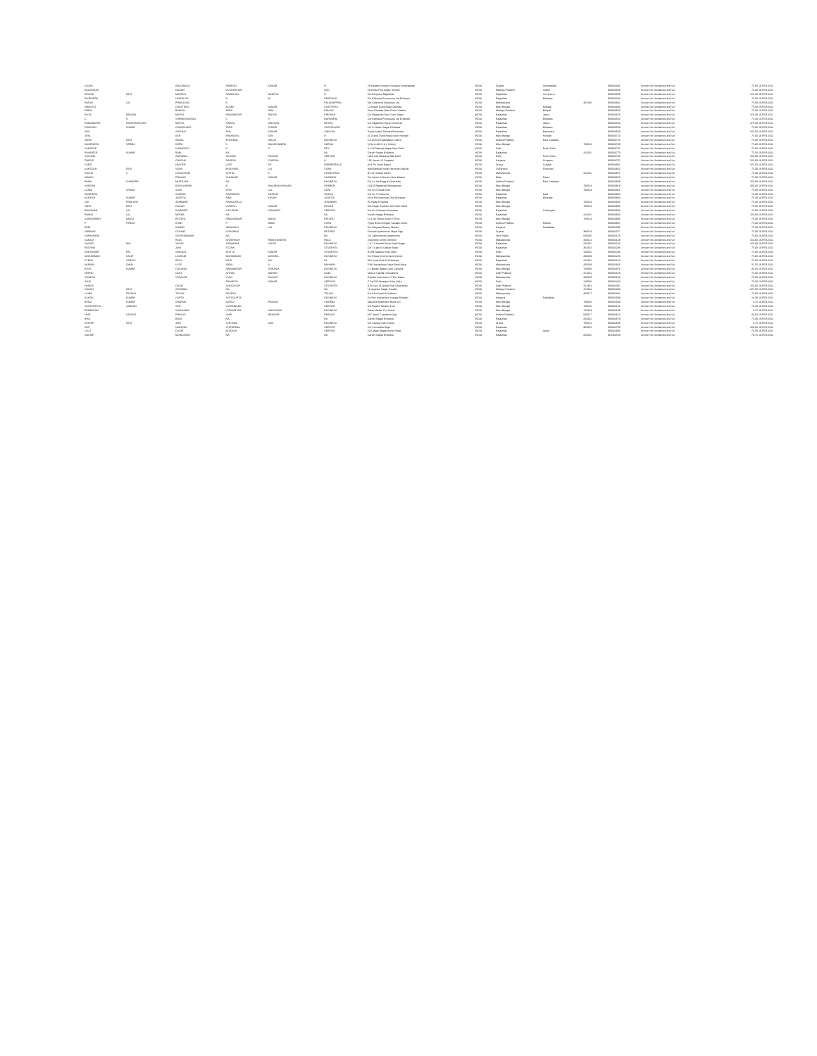| VIJAYA | | AHLUWALIA | RAMESH | KUMAR | H | 29 Swastik Society Ghodasar Ahmedabad | INDIA | Gujarat | Ahmedabad | | 800033341 | Amount for Unclaimed and Un | 75.00 19-FEB-2011 |
| BALKISHAN | | NAGAR | GOVERDHAN | | DAS | 23 Ahilya Puri Indore 452002 | INDIA | Madhya Pradesh | Indore | | 800033356 | Amount for Unclaimed and Un | 75.00 19-FEB-2011 |
| MOHINI | DEVI | MAURYA | RAMDHAN | MAURYA | H | Vill Jhinjhunu Rajasthan | INDIA | Rajasthan | Jhunjhunu | | 800033359 | Amount for Unclaimed and Un | 225.00 19-FEB-2011 |
| RAJENDRA | | UPADHYAY | N | M | UPADHYAY | C/o Bhilwara Processors Ltd Bhilwara | INDIA | Rajasthan | Bhilwara | | 800033345 | Amount for Unclaimed and Un | 75.00 19-FEB-2011 |
| RATAN | LAL | PRAKASAM | K | | PALANIAPPAN | M/s Kalinkrina Industries Ltd | INDIA | Maharashtra | | 401506 | 800033862 | Amount for Unclaimed and Un | 75.00 19-FEB-2011 |
| NIBEDITA | | CHATTERJI | ALOKE | KUMAR | CHATTERJI | 12 Anand Dutta Road Calcutta | INDIA | West Bengal | Kolkata | | 800033383 | Amount for Unclaimed and Un | 75.00 19-FEB-2011 |
| PREM | | BANSAL | BABU | RAM | BANSAL | Prem Bhawan Near Chitra Vidisha | INDIA | Madhya Pradesh | Bhopal | | 800033505 | Amount for Unclaimed and Un | 75.00 19-FEB-2011 |
| RAJIV | RANJAN | MEHTA | RAMAWATAR | RADHA | KRISHAN | C/o Rajasthan Dye Chem Jaipur | INDIA | Rajasthan | Jaipur | | 800033516 | Amount for Unclaimed and Un | 150.00 19-FEB-2011 |
| C | H | SHRINIVASARAO | C | V | NARSIMHA | C/o Bhilwara Processors Ltd Engineer | INDIA | Rajasthan | Bhilwara | | 800033532 | Amount for Unclaimed and Un | 75.00 19-FEB-2011 |
| RAMAWATAR | RADHAKRISHAN | MEHTA | RADHA | KRISHAN | MEHTA | C/o Rajasthan Dying Chemical | INDIA | Rajasthan | Jaipur | | 800033543 | Amount for Unclaimed and Un | 375.00 19-FEB-2011 |
| PRAVEEN | KUMAR | CHOUDHARY | TARA | CHAND | CHOUDHARY | 112 A Shastri Nagar Bhilwara | INDIA | Rajasthan | Bhilwara | | 800033589 | Amount for Unclaimed and Un | 75.00 19-FEB-2011 |
| ANIL | | SINGHAL | ANIL | KUMAR | SINGHAL | Gupta Sadan Talwara Banswara | INDIA | Rajasthan | Banswara | | 800033669 | Amount for Unclaimed and Un | 150.00 19-FEB-2011 |
| JAYA | | SEN | HIMANSHU | SEN | H | 31 Grand Trunk Road South Howrah | INDIA | West Bengal | Howrah | | 800033713 | Amount for Unclaimed and Un | 75.00 19-FEB-2011 |
| JANKI | DEVI | ANUJA | BHAGMAL | ANUJA | BUSINESS | 6-3-456/20 Dwarkapuri Colony | INDIA | Andhra Pradesh | East Godavari | | 800033745 | Amount for Unclaimed and Un | 75.00 19-FEB-2011 |
| NAGENDRA | VERMA | KRIPA | K | NAGASHWARA | SARMA | Q No A-443 H A L Colony | INDIA | West Bengal | | 700013 | 800033749 | Amount for Unclaimed and Un | 75.00 19-FEB-2011 |
| SANDEEP | | KUMARDEY | K | C | DEY | A-1/20 Malviya Nagar New Delhi | INDIA | Delhi | North Delhi | | 800033761 | Amount for Unclaimed and Un | 75.00 19-FEB-2011 |
| RAVINDER | KUMAR | BAHL | NA | | NA | Gandhi Nagar Bhilwara | INDIA | Rajasthan | | 311001 | 800033770 | Amount for Unclaimed and Un | 75.00 19-FEB-2011 |
| SUSHMA | | AGRAWAL | GOVIND | PRASAD | SERVICE | 1663 Gali Madrasa Wali Delhi | INDIA | Delhi | North Delhi | | 800033780 | Amount for Unclaimed and Un | 150.00 19-FEB-2011 |
| DIMPLE | | CHADHA | RAKESH | CHADHA | H | 156 Sector 14 Gurgaon | INDIA | Haryana | Gurgaon | | 800033797 | Amount for Unclaimed and Un | 150.00 19-FEB-2011 |
| SANTI | | HALDER | LATE | SH | BINRINDRASA | At & Po Sukhi Bapuli | INDIA | Orissa | Cuttack | | 800033851 | Amount for Unclaimed and Un | 375.00 19-FEB-2011 |
| SANTOSH | DEVI | VIJAN | BHUSHAN | LAL | VIJAN | Hind Medical Store Hanuman Mandir | INDIA | Jharkhand | Dhanbad | | 800033862 | Amount for Unclaimed and Un | 75.00 19-FEB-2011 |
| KAVITA | S | CHANCHANI | SHITUL | K | CHANCHANI | Rx 10 Harsan Savitri | INDIA | Maharashtra | | 411041 | 800033871 | Amount for Unclaimed and Un | 75.00 19-FEB-2011 |
| MANOJ | | PRASAD | SHANKAR | KUMAR | AGARWAL | C/o Home Collection New Market | INDIA | Bihar | Patna | | 800033879 | Amount for Unclaimed and Un | 75.00 19-FEB-2011 |
| RAMA | CHANDRA | MURTHYM | NA | | BUSINESS | C/o Sri Sai Engg & Electricals | INDIA | Andhra Pradesh | East Godavari | | 800033908 | Amount for Unclaimed and Un | 150.00 19-FEB-2011 |
| KUNDAN | | RUDILAXMINI | N | NAGABHUSHANAM | FARMER | 13/119 Rajasthali Bimlipatnam | INDIA | West Bengal | | 700013 | 800033918 | Amount for Unclaimed and Un | 300.00 19-FEB-2011 |
| LAXMI | CHAND | SONI | SHIV | LAL | SONI | S/o Shri Shivlal Soni | INDIA | West Bengal | | 700013 | 800033931 | Amount for Unclaimed and Un | 75.00 19-FEB-2011 |
| RAVINDRA | | SAXENA | RAJENDRA | SAXENA | HOUSE | C/o Dr T N Saxena | INDIA | Rajasthan | Kota | | 800033934 | Amount for Unclaimed and Un | 75.00 19-FEB-2011 |
| MUKESH | KUMAR | JAGETIA | RAM | KUVAR | JAGETIA | Vill & Po Kashidhal Distt Bhilwara | INDIA | Rajasthan | Bhilwara | | 800033933 | Amount for Unclaimed and Un | 75.00 19-FEB-2011 |
| OM | PRAKASH | JHANWAR | RAMGOPALJI | | JHANWAR | Pu Rajaji K Karera | INDIA | West Bengal | | 700013 | 800033935 | Amount for Unclaimed and Un | 75.00 19-FEB-2011 |
| TARA | DEVI | DUGAR | SURESH | KUMAR | DUGAR | M/s Dugar Brothers Old Hasi Stand | INDIA | West Bengal | | 700013 | 800033943 | Amount for Unclaimed and Un | 75.00 19-FEB-2011 |
| BHAGWAN | LAL | KUMAWAT | KALURAM | KUMAWAT | SERVICE | S/o Shri Kaluram Kumawat | INDIA | Rajasthan | Chittorgarh | | 800033946 | Amount for Unclaimed and Un | 75.00 19-FEB-2011 |
| PANNA | LAL | MEENA | NA | | NA | Gandhi Nagar Bhilwara | INDIA | Rajasthan | | 311001 | 800033953 | Amount for Unclaimed and Un | 150.00 19-FEB-2011 |
| SURASWAMY | NAIDU | PATURU | RAMASWAMY | NAIDU | PATURU | 14-1-92 Nehru Street II Floor | INDIA | West Bengal | | 700013 | 800033985 | Amount for Unclaimed and Un | 75.00 19-FEB-2011 |
| P | PEROZ | KHAN | P | BABA | KHAN | Pyaru Bhai Complex Kanaka Street | INDIA | Andhra Pradesh | Nellore | | 800033987 | Amount for Unclaimed and Un | 75.00 19-FEB-2011 |
| BENI | | KUMAR | NIRANJAN | LAL | BUSINESS | C/o Haryana Battery Mandir | INDIA | Haryana | Faridabad | | 800034003 | Amount for Unclaimed and Un | 75.00 19-FEB-2011 |
| HIMMANI | | GOVIND | UDHARAM | | RETIRED | Fumarth Apartments Mujat Opp | INDIA | Gujarat | | 380013 | 800034077 | Amount for Unclaimed and Un | 75.00 19-FEB-2011 |
| HARIHARAN | | SATHYAMANAN | NA | | NA | C/o Lakshmanan Apartments | INDIA | Tamil Nadu | | 600006 | 800034125 | Amount for Unclaimed and Un | 75.00 19-FEB-2011 |
| SANJAY | | RAUL | SHUBHASH | RAMCHANDRA | RAUL | 2/Ayuresh Smriti Dombivli | INDIA | Maharashtra | | 400012 | 800034138 | Amount for Unclaimed and Un | 150.00 19-FEB-2011 |
| NAGAR | MAL | YADAV | ZANAIRAM | YADAV | BUSINESS | 1-6-1 Chandar Nehar Azad Nagar | INDIA | Rajasthan | | 311001 | 800034140 | Amount for Unclaimed and Un | 150.00 19-FEB-2011 |
| RACHNA | | JAIN | TCJAIN | | STUDENTS | C/o T.c.jain 6 Kalwari Baxar | INDIA | Rajasthan | | 301001 | 800034238 | Amount for Unclaimed and Un | 75.00 19-FEB-2011 |
| ADESHWAR | RAI | SINGHAL | ADITYA | KUMAR | STUDENTS | B-299 Jagaiva Vihar Delhi | INDIA | Delhi | | 110092 | 800034246 | Amount for Unclaimed and Un | 75.00 19-FEB-2011 |
| MOHAMMAD | HANIF | LAKHANI | MOHAMMAD | ZAKARIA | BUSINESS | C/o Bhara Oil And Seed Center | INDIA | Maharashtra | | 400009 | 800034256 | Amount for Unclaimed and Un | 75.00 19-FEB-2011 |
| SYEDA | SARTAJ | BEGS | KING | AGI | HL | W/o Syed Abdi Ali Gulbarga | INDIA | Rajasthan | | 311001 | 800034264 | Amount for Unclaimed and Un | 75.00 19-FEB-2011 |
| MUBINA | IQBAL | ULDE | IQBAL | A | RAHMAN | 5/38 Jeevanbhau Vaya Nothi Marg | INDIA | Maharashtra | | 400049 | 800034366 | Amount for Unclaimed and Un | 37.50 19-FEB-2011 |
| BIJAY | KUMAR | DOKANIA | RAMAWATAR | DOKANIA | BUSINESS | 1-c Basak Bagan Lane Calcutta | INDIA | West Bengal | | 700006 | 800034373 | Amount for Unclaimed and Un | 93.50 19-FEB-2011 |
| NEERU | | GOEL | SHYAM | NARAIN | GOEL | Classic Capital Consultants | INDIA | Uttar Pradesh | | 251001 | 800034378 | Amount for Unclaimed and Un | 75.00 19-FEB-2011 |
| YOGESH | | VTAVKAR | VIJAY | TAVKAR | BUSINESS | Popular Investment I Floor Bapat | INDIA | Maharashtra | | 406028 | 800034103 | Amount for Unclaimed and Un | 75.00 19-FEB-2011 |
| ANJU | | | PRAVEEN | KUMAR | SERVICE | C-5a/209 Janakpuri New Delhi | INDIA | Delhi | | 110058 | 800034423 | Amount for Unclaimed and Un | 75.00 19-FEB-2011 |
| HAMSA | | OUGH | SHIGGISUR | | STUDENTS | A-4b Sec 14 Noida Distt Ghaziabad | INDIA | Uttar Pradesh | | 201301 | 800034437 | Amount for Unclaimed and Un | 150.00 19-FEB-2011 |
| SOHAN | DEVI | AGRAWAL | NA | | NA | 18 Jayashri Nagar Gwalior | INDIA | Madhya Pradesh | | 474002 | 800034383 | Amount for Unclaimed and Un | 375.00 19-FEB-2011 |
| LAXMI | DEVRAJ | TELANI | DEVRAJ | | TELANI | C/o Kirti Kumar M Lalwani | INDIA | Maharashtra | | 400077 | 800034384 | Amount for Unclaimed and Un | 75.00 19-FEB-2011 |
| ASHOK | KUMAR | GUPTA | SHTOGUPTA | | BUSINESS | Gu Pee Investment Surajya Bhawan | INDIA | Haryana | Faridabad | | 800034393 | Amount for Unclaimed and Un | 24.00 19-FEB-2011 |
| BIRJA | KUMAR | SHARMA | SAROJ | PRASAD | SHARMA | Vasudha Apartment Block GC | INDIA | West Bengal | | 700064 | 800034509 | Amount for Unclaimed and Un | 0.75 19-FEB-2011 |
| SIDDHARTHA | SANKAR | SEN | LATEBINSEN | | SERVICE | C/o Rajeev Tandon & Co | INDIA | West Bengal | | 700016 | 800034551 | Amount for Unclaimed and Un | 75.00 19-FEB-2011 |
| RAMRATAN | | SINGHANIA | LTRAMOTAR | SINGHANIA | BUSINESS | Paras Market P o Jorhat | INDIA | West Bengal | | 713323 | 800034589 | Amount for Unclaimed and Un | 0.75 19-FEB-2011 |
| HARI | GOVIND | PRASAD | SHRI | MAHAVIR | PRASAD | 307 Jasmi Chambers Opp | INDIA | Andhra Pradesh | | 500027 | 800034622 | Amount for Unclaimed and Un | 33.50 19-FEB-2011 |
| BIKA | | BOSE | NA | | NA | Gandhi Nagar Bhilwara | INDIA | Rajasthan | | 311001 | 800034678 | Amount for Unclaimed and Un | 75.00 19-FEB-2011 |
| KESHRI | DEVI | JAIN | SHETMAL | JAIN | BUSINESS | C/o Sanjay Cloth Stores | INDIA | Orissa | | 766012 | 800034686 | Amount for Unclaimed and Un | 0.75 19-FEB-2011 |
| RUP | | NARAYAN | CHITARMAL | | SERVICE | C/o Smt.radha Bagri | INDIA | Rajasthan | | 305001 | 800034793 | Amount for Unclaimed and Un | 450.00 19-FEB-2011 |
| LALIT | | DOSHI | BLDOSHI | | SERVICE | 220 Jagan Nagar Ajmer Road | INDIA | Rajasthan | Ajmer | | 800034884 | Amount for Unclaimed and Un | 75.00 19-FEB-2011 |
| ANSARI | | MOINUDDIN | NA | | NA | Gandhi Nagar Bhilwara | INDIA | Rajasthan | | 311001 | 810433558 | Amount for Unclaimed and Un | 78.75 19-FEB-2011 |